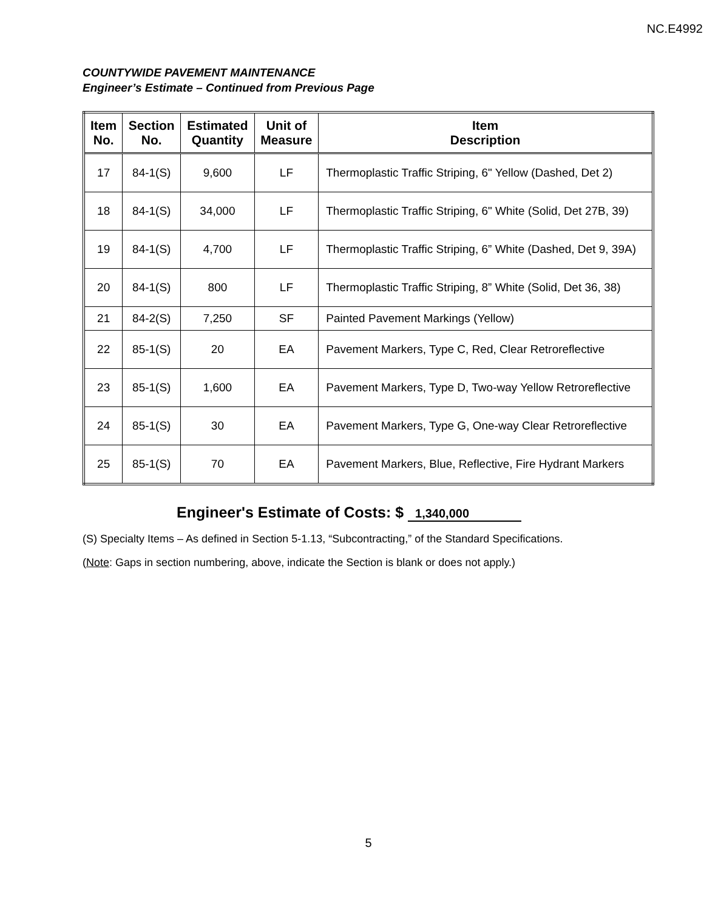NC.E4992
COUNTYWIDE PAVEMENT MAINTENANCE
Engineer’s Estimate – Continued from Previous Page
| Item No. | Section No. | Estimated Quantity | Unit of Measure | Item Description |
| --- | --- | --- | --- | --- |
| 17 | 84-1(S) | 9,600 | LF | Thermoplastic Traffic Striping, 6" Yellow (Dashed, Det 2) |
| 18 | 84-1(S) | 34,000 | LF | Thermoplastic Traffic Striping, 6" White (Solid, Det 27B, 39) |
| 19 | 84-1(S) | 4,700 | LF | Thermoplastic Traffic Striping, 6” White (Dashed, Det 9, 39A) |
| 20 | 84-1(S) | 800 | LF | Thermoplastic Traffic Striping, 8” White (Solid, Det 36, 38) |
| 21 | 84-2(S) | 7,250 | SF | Painted Pavement Markings (Yellow) |
| 22 | 85-1(S) | 20 | EA | Pavement Markers, Type C, Red, Clear Retroreflective |
| 23 | 85-1(S) | 1,600 | EA | Pavement Markers, Type D, Two-way Yellow Retroreflective |
| 24 | 85-1(S) | 30 | EA | Pavement Markers, Type G, One-way Clear Retroreflective |
| 25 | 85-1(S) | 70 | EA | Pavement Markers, Blue, Reflective, Fire Hydrant Markers |
Engineer's Estimate of Costs: $ 1,340,000
(S) Specialty Items – As defined in Section 5-1.13, “Subcontracting,” of the Standard Specifications.
(Note: Gaps in section numbering, above, indicate the Section is blank or does not apply.)
5